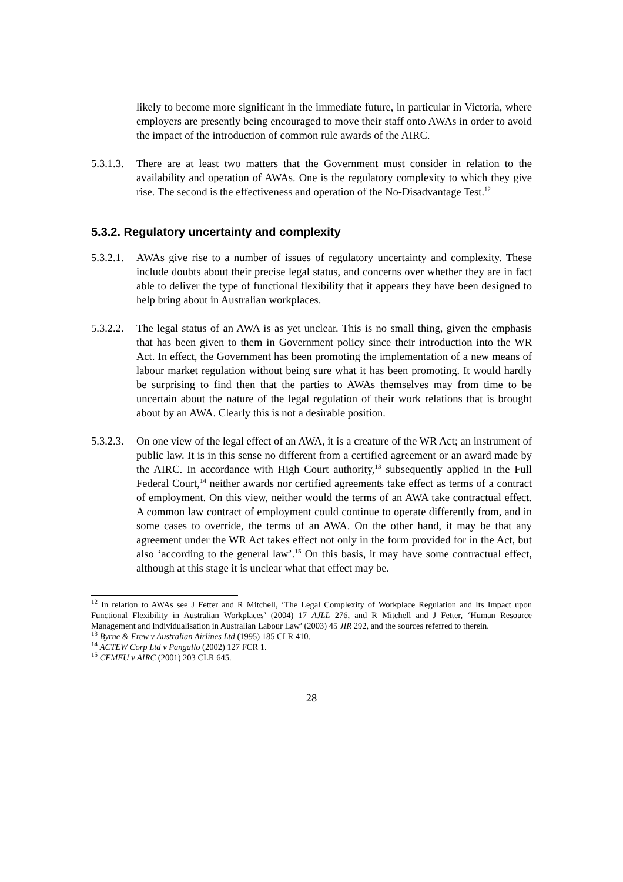likely to become more significant in the immediate future, in particular in Victoria, where employers are presently being encouraged to move their staff onto AWAs in order to avoid the impact of the introduction of common rule awards of the AIRC.
5.3.1.3.
There are at least two matters that the Government must consider in relation to the availability and operation of AWAs. One is the regulatory complexity to which they give rise. The second is the effectiveness and operation of the No-Disadvantage Test.<sup>12</sup>
5.3.2. Regulatory uncertainty and complexity
5.3.2.1.
AWAs give rise to a number of issues of regulatory uncertainty and complexity. These include doubts about their precise legal status, and concerns over whether they are in fact able to deliver the type of functional flexibility that it appears they have been designed to help bring about in Australian workplaces.
5.3.2.2.
The legal status of an AWA is as yet unclear. This is no small thing, given the emphasis that has been given to them in Government policy since their introduction into the WR Act. In effect, the Government has been promoting the implementation of a new means of labour market regulation without being sure what it has been promoting. It would hardly be surprising to find then that the parties to AWAs themselves may from time to be uncertain about the nature of the legal regulation of their work relations that is brought about by an AWA. Clearly this is not a desirable position.
5.3.2.3.
On one view of the legal effect of an AWA, it is a creature of the WR Act; an instrument of public law. It is in this sense no different from a certified agreement or an award made by the AIRC. In accordance with High Court authority,<sup>13</sup> subsequently applied in the Full Federal Court,<sup>14</sup> neither awards nor certified agreements take effect as terms of a contract of employment. On this view, neither would the terms of an AWA take contractual effect. A common law contract of employment could continue to operate differently from, and in some cases to override, the terms of an AWA. On the other hand, it may be that any agreement under the WR Act takes effect not only in the form provided for in the Act, but also ‘according to the general law’.<sup>15</sup> On this basis, it may have some contractual effect, although at this stage it is unclear what that effect may be.
<sup>12</sup> In relation to AWAs see J Fetter and R Mitchell, ‘The Legal Complexity of Workplace Regulation and Its Impact upon Functional Flexibility in Australian Workplaces’ (2004) 17 AJLL 276, and R Mitchell and J Fetter, ‘Human Resource Management and Individualisation in Australian Labour Law’ (2003) 45 JIR 292, and the sources referred to therein.
<sup>13</sup> Byrne & Frew v Australian Airlines Ltd (1995) 185 CLR 410.
<sup>14</sup> ACTEW Corp Ltd v Pangallo (2002) 127 FCR 1.
<sup>15</sup> CFMEU v AIRC (2001) 203 CLR 645.
28